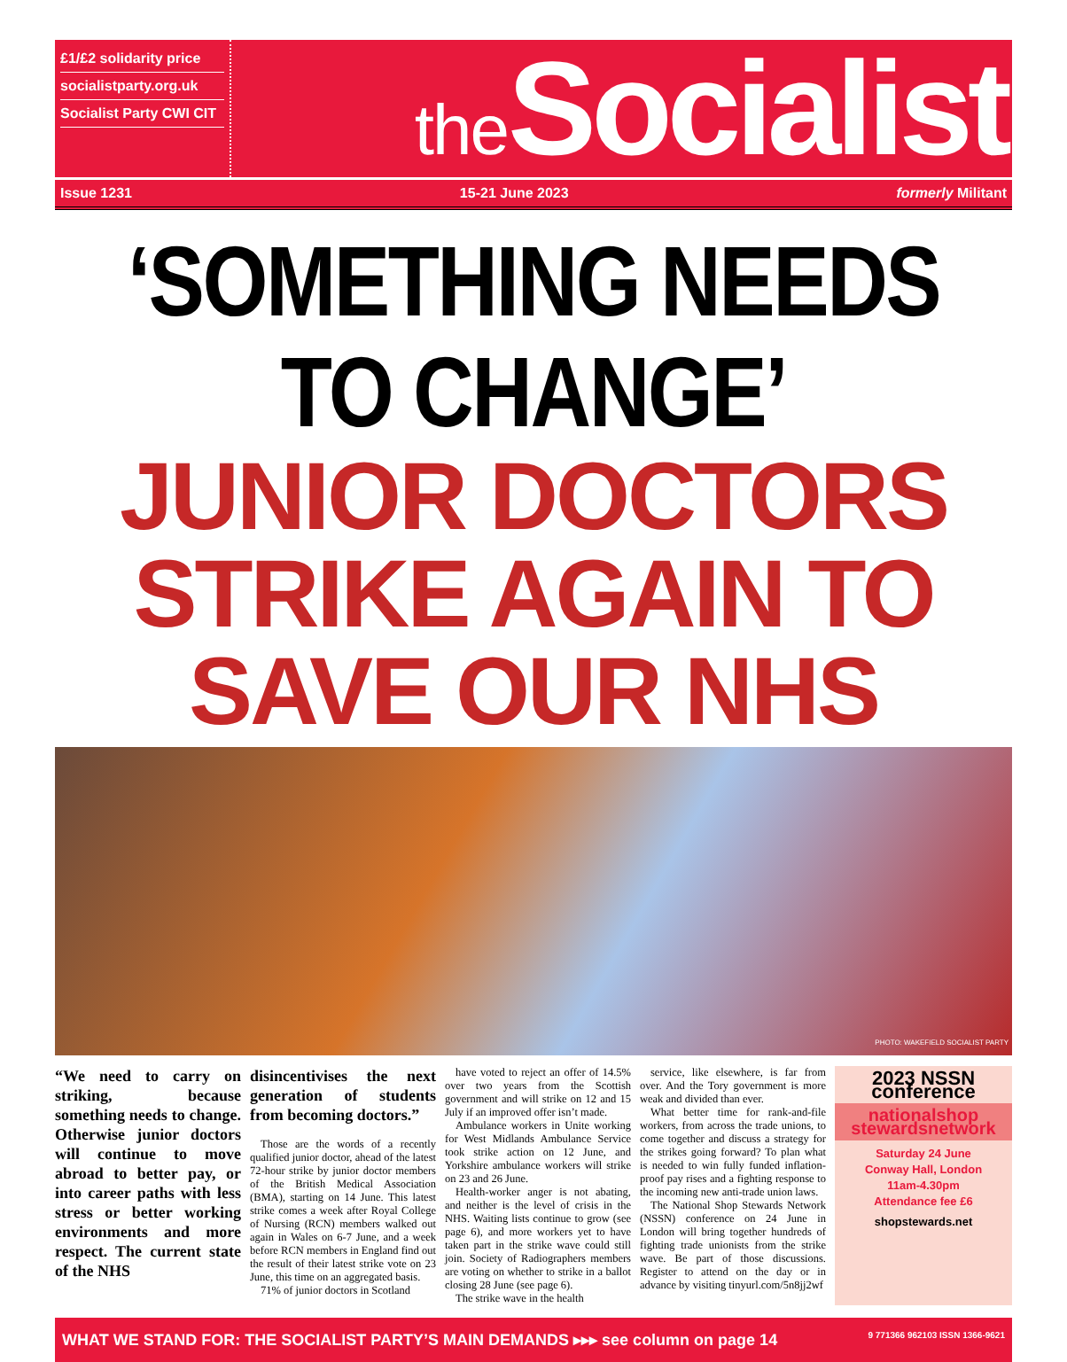£1/£2 solidarity price
socialistparty.org.uk
Socialist Party CWI CIT
the Socialist
Issue 1231 15-21 June 2023 formerly Militant
‘SOMETHING NEEDS TO CHANGE’
JUNIOR DOCTORS STRIKE AGAIN TO SAVE OUR NHS
PHOTO: WAKEFIELD SOCIALIST PARTY
“We need to carry on striking, because something needs to change. Otherwise junior doctors will continue to move abroad to better pay, or into career paths with less stress or better working environments and more respect. The current state of the NHS
disincentivises the next generation of students from becoming doctors.”
Those are the words of a recently qualified junior doctor, ahead of the latest 72-hour strike by junior doctor members of the British Medical Association (BMA), starting on 14 June. This latest strike comes a week after Royal College of Nursing (RCN) members walked out again in Wales on 6-7 June, and a week before RCN members in England find out the result of their latest strike vote on 23 June, this time on an aggregated basis.
71% of junior doctors in Scotland
have voted to reject an offer of 14.5% over two years from the Scottish government and will strike on 12 and 15 July if an improved offer isn’t made.
Ambulance workers in Unite working for West Midlands Ambulance Service took strike action on 12 June, and Yorkshire ambulance workers will strike on 23 and 26 June.
Health-worker anger is not abating, and neither is the level of crisis in the NHS. Waiting lists continue to grow (see page 6), and more workers yet to have taken part in the strike wave could still join. Society of Radiographers members are voting on whether to strike in a ballot closing 28 June (see page 6).
The strike wave in the health
service, like elsewhere, is far from over. And the Tory government is more weak and divided than ever.
What better time for rank-and-file workers, from across the trade unions, to come together and discuss a strategy for the strikes going forward? To plan what is needed to win fully funded inflation-proof pay rises and a fighting response to the incoming new anti-trade union laws.
The National Shop Stewards Network (NSSN) conference on 24 June in London will bring together hundreds of fighting trade unionists from the strike wave. Be part of those discussions. Register to attend on the day or in advance by visiting tinyurl.com/5n8jj2wf
2023 NSSN conference
nationalshop stewardsnetwork
Saturday 24 June
Conway Hall, London
11am-4.30pm
Attendance fee £6
shopstewards.net
WHAT WE STAND FOR: THE SOCIALIST PARTY’S MAIN DEMANDS ▸▸▸ see column on page 14 9 771366 962103 ISSN 1366-9621